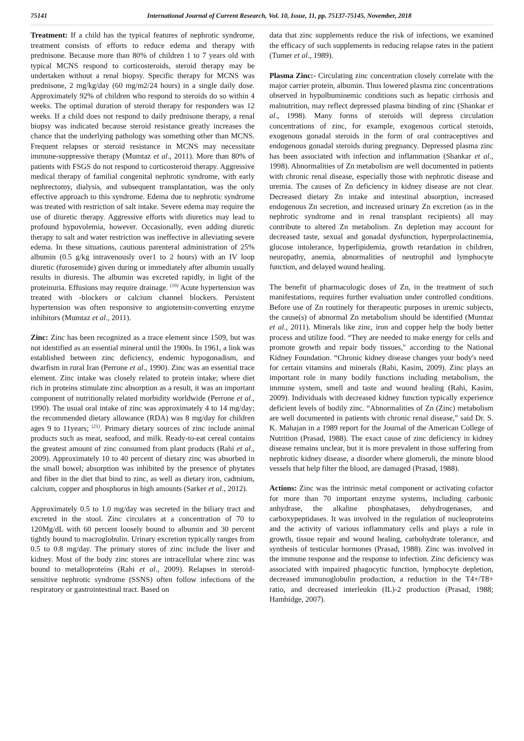75141 International Journal of Current Research, Vol. 10, Issue, 11, pp. 75137-75145, November, 2018
Treatment: If a child has the typical features of nephrotic syndrome, treatment consists of efforts to reduce edema and therapy with prednisone. Because more than 80% of children 1 to 7 years old with typical MCNS respond to corticosteroids, steroid therapy may be undertaken without a renal biopsy. Specific therapy for MCNS was prednisone, 2 mg/kg/day (60 mg/m2/24 hours) in a single daily dose. Approximately 92% of children who respond to steroids do so within 4 weeks. The optimal duration of steroid therapy for responders was 12 weeks. If a child does not respond to daily prednisone therapy, a renal biopsy was indicated because steroid resistance greatly increases the chance that the underlying pathology was something other than MCNS. Frequent relapses or steroid resistance in MCNS may necessitate immune-suppressive therapy (Mumtaz et al., 2011). More than 80% of patients with FSGS do not respond to corticosteroid therapy. Aggressive medical therapy of familial congenital nephrotic syndrome, with early nephrectomy, dialysis, and subsequent transplantation, was the only effective approach to this syndrome. Edema due to nephrotic syndrome was treated with restriction of salt intake. Severe edema may require the use of diuretic therapy. Aggressive efforts with diuretics may lead to profound hypovolemia, however. Occasionally, even adding diuretic therapy to salt and water restriction was ineffective in alleviating severe edema. In these situations, cautious parenteral administration of 25% albumin (0.5 g/kg intravenously over1 to 2 hours) with an IV loop diuretic (furosemide) given during or immediately after albumin usually results in diuresis. The albumin was excreted rapidly, in light of the proteinuria. Effusions may require drainage. <sup>(19)</sup> Acute hypertension was treated with -blockers or calcium channel blockers. Persistent hypertension was often responsive to angiotensin-converting enzyme inhibitors (Mumtaz et al., 2011).
Zinc: Zinc has been recognized as a trace element since 1509, but was not identified as an essential mineral until the 1900s. In 1961, a link was established between zinc deficiency, endemic hypogonadism, and dwarfism in rural Iran (Perrone et al., 1990). Zinc was an essential trace element. Zinc intake was closely related to protein intake; where diet rich in proteins stimulate zinc absorption as a result, it was an important component of nutritionally related morbidity worldwide (Perrone et al., 1990). The usual oral intake of zinc was approximately 4 to 14 mg/day; the recommended dietary allowance (RDA) was 8 mg/day for children ages 9 to 11years; <sup>(21)</sup>. Primary dietary sources of zinc include animal products such as meat, seafood, and milk. Ready-to-eat cereal contains the greatest amount of zinc consumed from plant products (Rahi et al., 2009). Approximately 10 to 40 percent of dietary zinc was absorbed in the small bowel; absorption was inhibited by the presence of phytates and fiber in the diet that bind to zinc, as well as dietary iron, cadmium, calcium, copper and phosphorus in high amounts (Sarker et al., 2012).
Approximately 0.5 to 1.0 mg/day was secreted in the biliary tract and excreted in the stool. Zinc circulates at a concentration of 70 to 120Mg/dL with 60 percent loosely bound to albumin and 30 percent tightly bound to macroglobulin. Urinary excretion typically ranges from 0.5 to 0.8 mg/day. The primary stores of zinc include the liver and kidney. Most of the body zinc stores are intracellular where zinc was bound to metalloproteins (Rahi et al., 2009). Relapses in steroid-sensitive nephrotic syndrome (SSNS) often follow infections of the respiratory or gastrointestinal tract. Based on
data that zinc supplements reduce the risk of infections, we examined the efficacy of such supplements in reducing relapse rates in the patient (Tumer et al., 1989).
Plasma Zinc:- Circulating zinc concentration closely correlate with the major carrier protein, albumin. Thus lowered plasma zinc concentrations observed in hypolbuminemic conditions such as hepatic cirrhosis and malnutrition, may reflect depressed plasma binding of zinc (Shankar et al., 1998). Many forms of steroids will depress circulation concentrations of zinc, for example, exogenous cortical steroids, exogenous gonadal steroids in the form of oral contraceptives and endogenous gonadal steroids during pregnancy. Depressed plasma zinc has been associated with infection and inflammation (Shankar et al., 1998). Abnormalities of Zn metabolism are well documented in patients with chronic renal disease, especially those with nephrotic disease and uremia. The causes of Zn deficiency in kidney disease are not clear. Decreased dietary Zn intake and intestinal absorption, increased endogenous Zn secretion, and increased urinary Zn excretion (as in the nephrotic syndrome and in renal transplant recipients) all may contribute to altered Zn metabolism. Zn depletion may account for decreased taste, sexual and gonadal dysfunction, hyperprolactinemia, glucose intolerance, hyperlipidemia, growth retardation in children, neuropathy, anemia, abnormalities of neutrophil and lymphocyte function, and delayed wound healing.
The benefit of pharmacologic doses of Zn, in the treatment of such manifestations, requires further evaluation under controlled conditions. Before use of Zn routinely for therapeutic purposes in uremic subjects, the cause(s) of abnormal Zn metabolism should be identified (Mumtaz et al., 2011). Minerals like zinc, iron and copper help the body better process and utilize food. “They are needed to make energy for cells and promote growth and repair body tissues," according to the National Kidney Foundation. “Chronic kidney disease changes your body's need for certain vitamins and minerals (Rahi, Kasim, 2009). Zinc plays an important role in many bodily functions including metabolism, the immune system, smell and taste and wound healing (Rahi, Kasim, 2009). Individuals with decreased kidney function typically experience deficient levels of bodily zinc. “Abnormalities of Zn (Zinc) metabolism are well documented in patients with chronic renal disease,” said Dr. S. K. Mahajan in a 1989 report for the Journal of the American College of Nutrition (Prasad, 1988). The exact cause of zinc deficiency in kidney disease remains unclear, but it is more prevalent in those suffering from nephrotic kidney disease, a disorder where glomeruli, the minute blood vessels that help filter the blood, are damaged (Prasad, 1988).
Actions: Zinc was the intrinsic metal component or activating cofactor for more than 70 important enzyme systems, including carbonic anhydrase, the alkaline phosphatases, dehydrogenases, and carboxypeptidases. It was involved in the regulation of nucleoproteins and the activity of various inflammatory cells and plays a role in growth, tissue repair and wound healing, carbohydrate tolerance, and synthesis of testicular hormones (Prasad, 1988). Zinc was involved in the immune response and the response to infection. Zinc deficiency was associated with impaired phagocytic function, lymphocyte depletion, decreased immunoglobulin production, a reduction in the T4+/T8+ ratio, and decreased interleukin (IL)-2 production (Prasad, 1988; Hambidge, 2007).